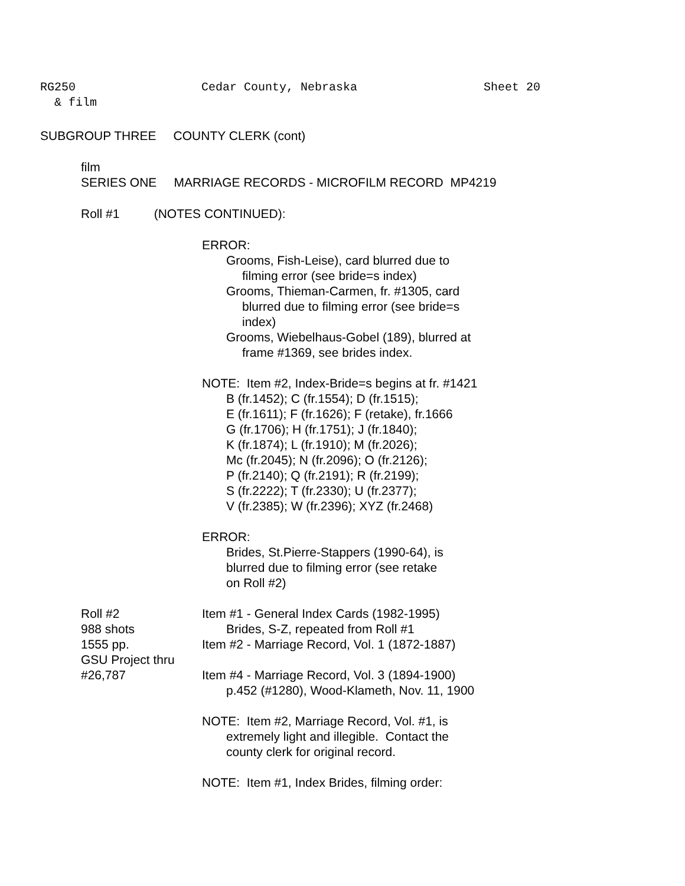RG250
& film
Cedar County, Nebraska Sheet 20
SUBGROUP THREE COUNTY CLERK (cont)
film
SERIES ONE MARRIAGE RECORDS - MICROFILM RECORD MP4219
Roll #1 (NOTES CONTINUED):
ERROR:
Grooms, Fish-Leise), card blurred due to
filming error (see bride=s index)
Grooms, Thieman-Carmen, fr. #1305, card
blurred due to filming error (see bride=s
index)
Grooms, Wiebelhaus-Gobel (189), blurred at
frame #1369, see brides index.
NOTE: Item #2, Index-Bride=s begins at fr. #1421
B (fr.1452); C (fr.1554); D (fr.1515);
E (fr.1611); F (fr.1626); F (retake), fr.1666
G (fr.1706); H (fr.1751); J (fr.1840);
K (fr.1874); L (fr.1910); M (fr.2026);
Mc (fr.2045); N (fr.2096); O (fr.2126);
P (fr.2140); Q (fr.2191); R (fr.2199);
S (fr.2222); T (fr.2330); U (fr.2377);
V (fr.2385); W (fr.2396); XYZ (fr.2468)
ERROR:
Brides, St.Pierre-Stappers (1990-64), is
blurred due to filming error (see retake
on Roll #2)
Roll #2
988 shots
1555 pp.
GSU Project thru
#26,787
Item #1 - General Index Cards (1982-1995)
Brides, S-Z, repeated from Roll #1
Item #2 - Marriage Record, Vol. 1 (1872-1887)
Item #4 - Marriage Record, Vol. 3 (1894-1900)
p.452 (#1280), Wood-Klameth, Nov. 11, 1900
NOTE: Item #2, Marriage Record, Vol. #1, is
extremely light and illegible. Contact the
county clerk for original record.
NOTE: Item #1, Index Brides, filming order: